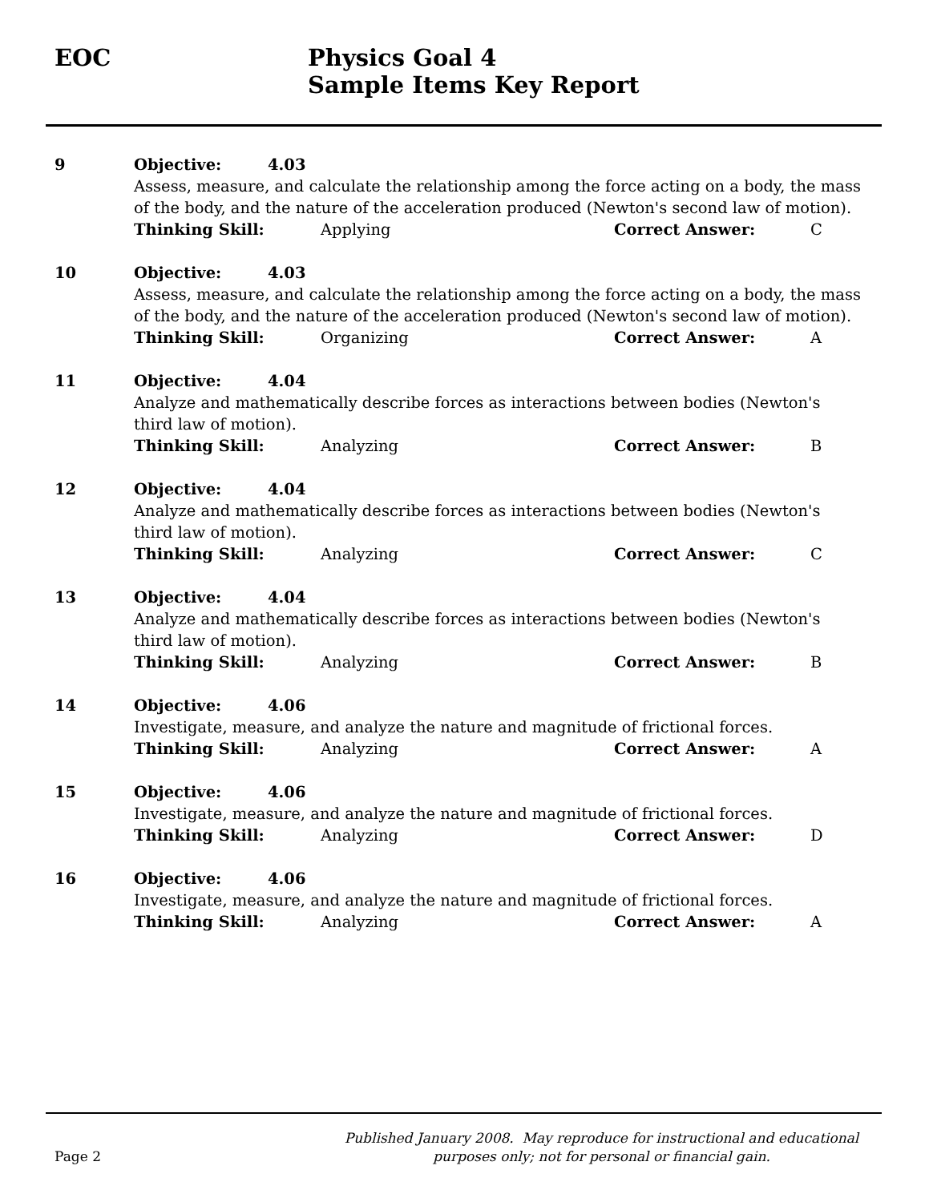EOC Physics Goal 4
Sample Items Key Report
9 Objective: 4.03
Assess, measure, and calculate the relationship among the force acting on a body, the mass of the body, and the nature of the acceleration produced (Newton's second law of motion).
Thinking Skill: Applying Correct Answer: C
10 Objective: 4.03
Assess, measure, and calculate the relationship among the force acting on a body, the mass of the body, and the nature of the acceleration produced (Newton's second law of motion).
Thinking Skill: Organizing Correct Answer: A
11 Objective: 4.04
Analyze and mathematically describe forces as interactions between bodies (Newton's third law of motion).
Thinking Skill: Analyzing Correct Answer: B
12 Objective: 4.04
Analyze and mathematically describe forces as interactions between bodies (Newton's third law of motion).
Thinking Skill: Analyzing Correct Answer: C
13 Objective: 4.04
Analyze and mathematically describe forces as interactions between bodies (Newton's third law of motion).
Thinking Skill: Analyzing Correct Answer: B
14 Objective: 4.06
Investigate, measure, and analyze the nature and magnitude of frictional forces.
Thinking Skill: Analyzing Correct Answer: A
15 Objective: 4.06
Investigate, measure, and analyze the nature and magnitude of frictional forces.
Thinking Skill: Analyzing Correct Answer: D
16 Objective: 4.06
Investigate, measure, and analyze the nature and magnitude of frictional forces.
Thinking Skill: Analyzing Correct Answer: A
Page 2
Published January 2008. May reproduce for instructional and educational purposes only; not for personal or financial gain.